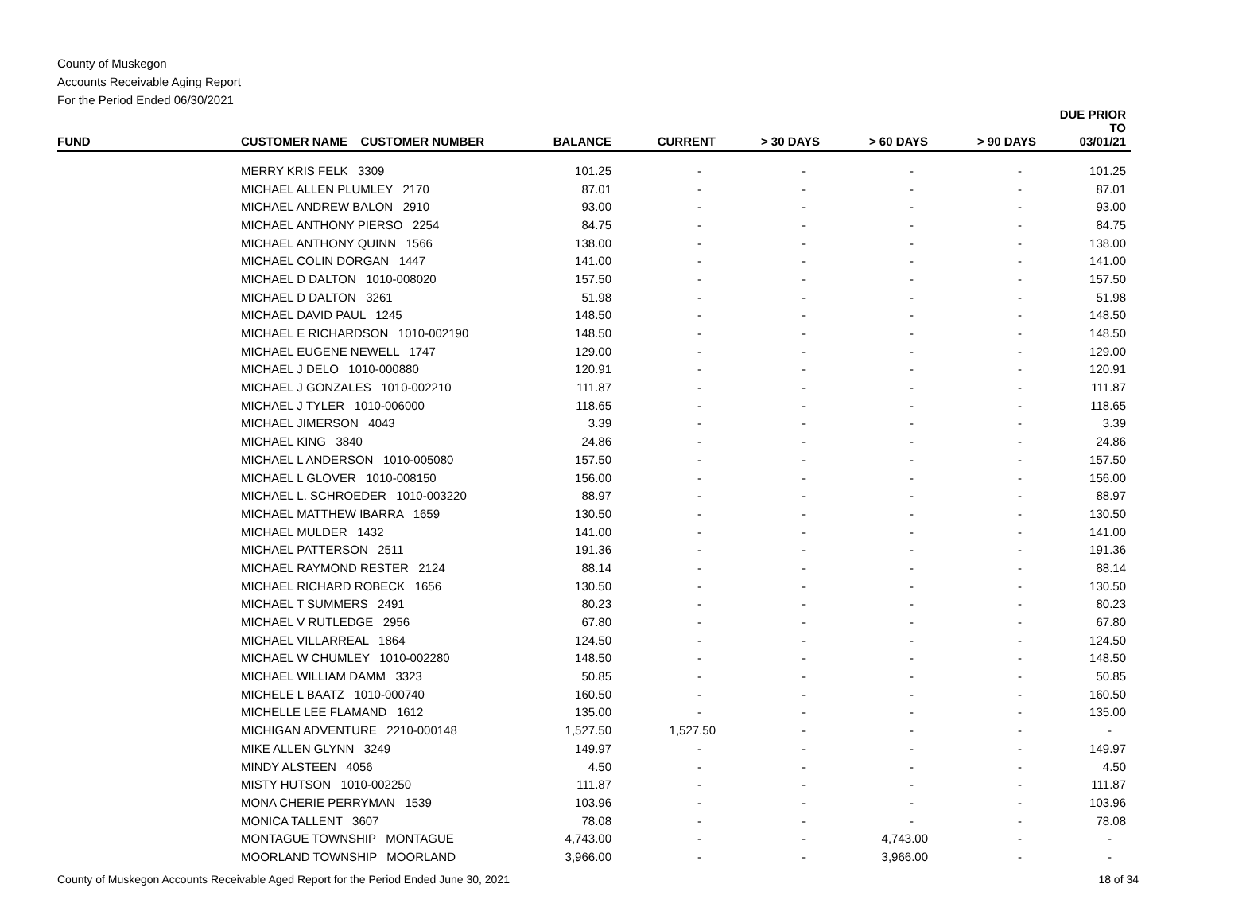County of Muskegon
Accounts Receivable Aging Report
For the Period Ended 06/30/2021
| FUND | CUSTOMER NAME CUSTOMER NUMBER | BALANCE | CURRENT | > 30 DAYS | > 60 DAYS | > 90 DAYS | DUE PRIOR TO 03/01/21 |
| --- | --- | --- | --- | --- | --- | --- | --- |
| | MERRY KRIS FELK 3309 | 101.25 | - | - | - | - | 101.25 |
| | MICHAEL ALLEN PLUMLEY 2170 | 87.01 | - | - | - | - | 87.01 |
| | MICHAEL ANDREW BALON 2910 | 93.00 | - | - | - | - | 93.00 |
| | MICHAEL ANTHONY PIERSO 2254 | 84.75 | - | - | - | - | 84.75 |
| | MICHAEL ANTHONY QUINN 1566 | 138.00 | - | - | - | - | 138.00 |
| | MICHAEL COLIN DORGAN 1447 | 141.00 | - | - | - | - | 141.00 |
| | MICHAEL D DALTON 1010-008020 | 157.50 | - | - | - | - | 157.50 |
| | MICHAEL D DALTON 3261 | 51.98 | - | - | - | - | 51.98 |
| | MICHAEL DAVID PAUL 1245 | 148.50 | - | - | - | - | 148.50 |
| | MICHAEL E RICHARDSON 1010-002190 | 148.50 | - | - | - | - | 148.50 |
| | MICHAEL EUGENE NEWELL 1747 | 129.00 | - | - | - | - | 129.00 |
| | MICHAEL J DELO 1010-000880 | 120.91 | - | - | - | - | 120.91 |
| | MICHAEL J GONZALES 1010-002210 | 111.87 | - | - | - | - | 111.87 |
| | MICHAEL J TYLER 1010-006000 | 118.65 | - | - | - | - | 118.65 |
| | MICHAEL JIMERSON 4043 | 3.39 | - | - | - | - | 3.39 |
| | MICHAEL KING 3840 | 24.86 | - | - | - | - | 24.86 |
| | MICHAEL L ANDERSON 1010-005080 | 157.50 | - | - | - | - | 157.50 |
| | MICHAEL L GLOVER 1010-008150 | 156.00 | - | - | - | - | 156.00 |
| | MICHAEL L. SCHROEDER 1010-003220 | 88.97 | - | - | - | - | 88.97 |
| | MICHAEL MATTHEW IBARRA 1659 | 130.50 | - | - | - | - | 130.50 |
| | MICHAEL MULDER 1432 | 141.00 | - | - | - | - | 141.00 |
| | MICHAEL PATTERSON 2511 | 191.36 | - | - | - | - | 191.36 |
| | MICHAEL RAYMOND RESTER 2124 | 88.14 | - | - | - | - | 88.14 |
| | MICHAEL RICHARD ROBECK 1656 | 130.50 | - | - | - | - | 130.50 |
| | MICHAEL T SUMMERS 2491 | 80.23 | - | - | - | - | 80.23 |
| | MICHAEL V RUTLEDGE 2956 | 67.80 | - | - | - | - | 67.80 |
| | MICHAEL VILLARREAL 1864 | 124.50 | - | - | - | - | 124.50 |
| | MICHAEL W CHUMLEY 1010-002280 | 148.50 | - | - | - | - | 148.50 |
| | MICHAEL WILLIAM DAMM 3323 | 50.85 | - | - | - | - | 50.85 |
| | MICHELE L BAATZ 1010-000740 | 160.50 | - | - | - | - | 160.50 |
| | MICHELLE LEE FLAMAND 1612 | 135.00 | - | - | - | - | 135.00 |
| | MICHIGAN ADVENTURE 2210-000148 | 1,527.50 | 1,527.50 | - | - | - | - |
| | MIKE ALLEN GLYNN 3249 | 149.97 | - | - | - | - | 149.97 |
| | MINDY ALSTEEN 4056 | 4.50 | - | - | - | - | 4.50 |
| | MISTY HUTSON 1010-002250 | 111.87 | - | - | - | - | 111.87 |
| | MONA CHERIE PERRYMAN 1539 | 103.96 | - | - | - | - | 103.96 |
| | MONICA TALLENT 3607 | 78.08 | - | - | - | - | 78.08 |
| | MONTAGUE TOWNSHIP MONTAGUE | 4,743.00 | - | - | 4,743.00 | - | - |
| | MOORLAND TOWNSHIP MOORLAND | 3,966.00 | - | - | 3,966.00 | - | - |
County of Muskegon Accounts Receivable Aged Report for the Period Ended June 30, 2021 18 of 34